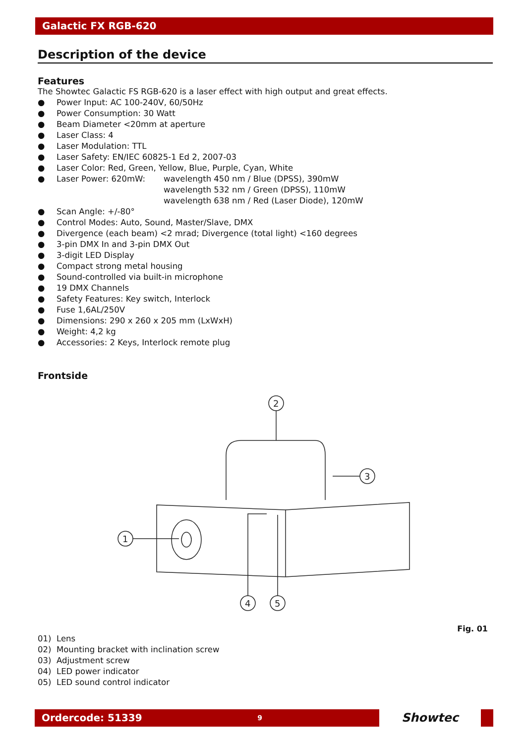Galactic FX RGB-620
Description of the device
Features
The Showtec Galactic FS RGB-620 is a laser effect with high output and great effects.
● Power Input: AC 100-240V, 60/50Hz
● Power Consumption: 30 Watt
● Beam Diameter <20mm at aperture
● Laser Class: 4
● Laser Modulation: TTL
● Laser Safety: EN/IEC 60825-1 Ed 2, 2007-03
● Laser Color: Red, Green, Yellow, Blue, Purple, Cyan, White
● Laser Power: 620mW: wavelength 450 nm / Blue (DPSS), 390mW
wavelength 532 nm / Green (DPSS), 110mW
wavelength 638 nm / Red (Laser Diode), 120mW
● Scan Angle: +/-80°
● Control Modes: Auto, Sound, Master/Slave, DMX
● Divergence (each beam) <2 mrad; Divergence (total light) <160 degrees
● 3-pin DMX In and 3-pin DMX Out
● 3-digit LED Display
● Compact strong metal housing
● Sound-controlled via built-in microphone
● 19 DMX Channels
● Safety Features: Key switch, Interlock
● Fuse 1,6AL/250V
● Dimensions: 290 x 260 x 205 mm (LxWxH)
● Weight: 4,2 kg
● Accessories: 2 Keys, Interlock remote plug
Frontside
1
2
3
4
5
Fig. 01
01) Lens
02) Mounting bracket with inclination screw
03) Adjustment screw
04) LED power indicator
05) LED sound control indicator
Ordercode: 51339 9
Showtec